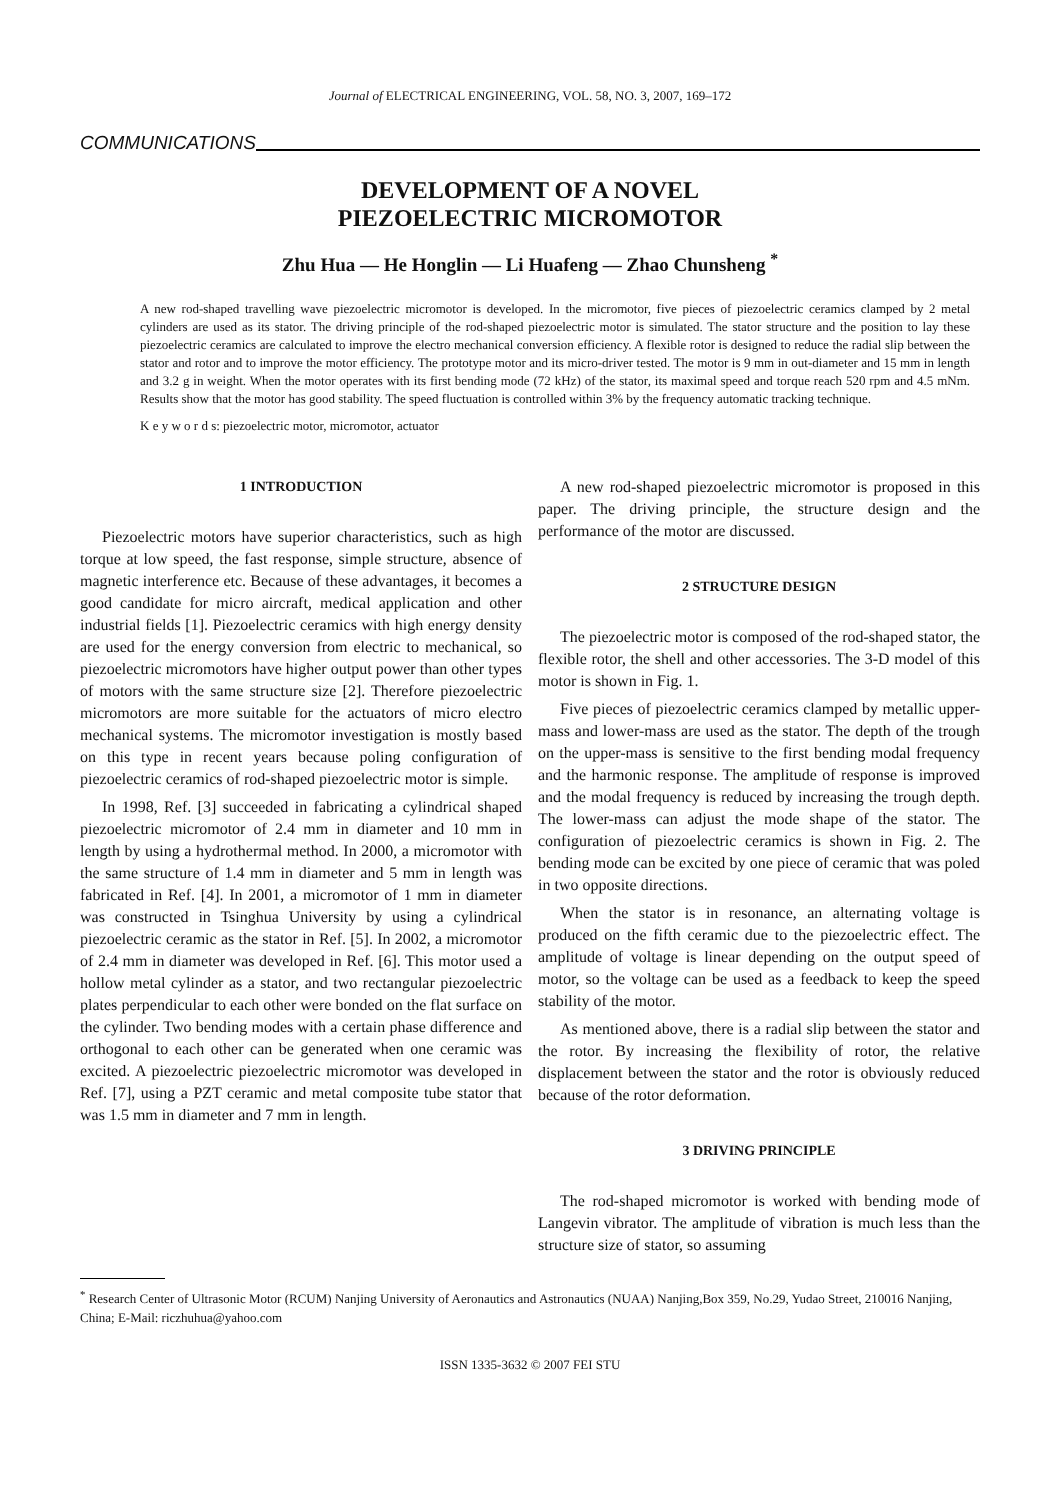Journal of ELECTRICAL ENGINEERING, VOL. 58, NO. 3, 2007, 169–172
COMMUNICATIONS
DEVELOPMENT OF A NOVEL
PIEZOELECTRIC MICROMOTOR
Zhu Hua — He Honglin — Li Huafeng — Zhao Chunsheng <sup>*</sup>
A new rod-shaped travelling wave piezoelectric micromotor is developed. In the micromotor, five pieces of piezoelectric ceramics clamped by 2 metal cylinders are used as its stator. The driving principle of the rod-shaped piezoelectric motor is simulated. The stator structure and the position to lay these piezoelectric ceramics are calculated to improve the electro mechanical conversion efficiency. A flexible rotor is designed to reduce the radial slip between the stator and rotor and to improve the motor efficiency. The prototype motor and its micro-driver tested. The motor is 9 mm in out-diameter and 15 mm in length and 3.2 g in weight. When the motor operates with its first bending mode (72 kHz) of the stator, its maximal speed and torque reach 520 rpm and 4.5 mNm. Results show that the motor has good stability. The speed fluctuation is controlled within 3% by the frequency automatic tracking technique.
K e y w o r d s: piezoelectric motor, micromotor, actuator
1 INTRODUCTION
Piezoelectric motors have superior characteristics, such as high torque at low speed, the fast response, simple structure, absence of magnetic interference etc. Because of these advantages, it becomes a good candidate for micro aircraft, medical application and other industrial fields [1]. Piezoelectric ceramics with high energy density are used for the energy conversion from electric to mechanical, so piezoelectric micromotors have higher output power than other types of motors with the same structure size [2]. Therefore piezoelectric micromotors are more suitable for the actuators of micro electro mechanical systems. The micromotor investigation is mostly based on this type in recent years because poling configuration of piezoelectric ceramics of rod-shaped piezoelectric motor is simple.
In 1998, Ref. [3] succeeded in fabricating a cylindrical shaped piezoelectric micromotor of 2.4 mm in diameter and 10 mm in length by using a hydrothermal method. In 2000, a micromotor with the same structure of 1.4 mm in diameter and 5 mm in length was fabricated in Ref. [4]. In 2001, a micromotor of 1 mm in diameter was constructed in Tsinghua University by using a cylindrical piezoelectric ceramic as the stator in Ref. [5]. In 2002, a micromotor of 2.4 mm in diameter was developed in Ref. [6]. This motor used a hollow metal cylinder as a stator, and two rectangular piezoelectric plates perpendicular to each other were bonded on the flat surface on the cylinder. Two bending modes with a certain phase difference and orthogonal to each other can be generated when one ceramic was excited. A piezoelectric piezoelectric micromotor was developed in Ref. [7], using a PZT ceramic and metal composite tube stator that was 1.5 mm in diameter and 7 mm in length.
A new rod-shaped piezoelectric micromotor is proposed in this paper. The driving principle, the structure design and the performance of the motor are discussed.
2 STRUCTURE DESIGN
The piezoelectric motor is composed of the rod-shaped stator, the flexible rotor, the shell and other accessories. The 3-D model of this motor is shown in Fig. 1.
Five pieces of piezoelectric ceramics clamped by metallic upper-mass and lower-mass are used as the stator. The depth of the trough on the upper-mass is sensitive to the first bending modal frequency and the harmonic response. The amplitude of response is improved and the modal frequency is reduced by increasing the trough depth. The lower-mass can adjust the mode shape of the stator. The configuration of piezoelectric ceramics is shown in Fig. 2. The bending mode can be excited by one piece of ceramic that was poled in two opposite directions.
When the stator is in resonance, an alternating voltage is produced on the fifth ceramic due to the piezoelectric effect. The amplitude of voltage is linear depending on the output speed of motor, so the voltage can be used as a feedback to keep the speed stability of the motor.
As mentioned above, there is a radial slip between the stator and the rotor. By increasing the flexibility of rotor, the relative displacement between the stator and the rotor is obviously reduced because of the rotor deformation.
3 DRIVING PRINCIPLE
The rod-shaped micromotor is worked with bending mode of Langevin vibrator. The amplitude of vibration is much less than the structure size of stator, so assuming
<sup>*</sup> Research Center of Ultrasonic Motor (RCUM) Nanjing University of Aeronautics and Astronautics (NUAA) Nanjing,Box 359, No.29, Yudao Street, 210016 Nanjing, China; E-Mail: riczhuhua@yahoo.com
ISSN 1335-3632 © 2007 FEI STU